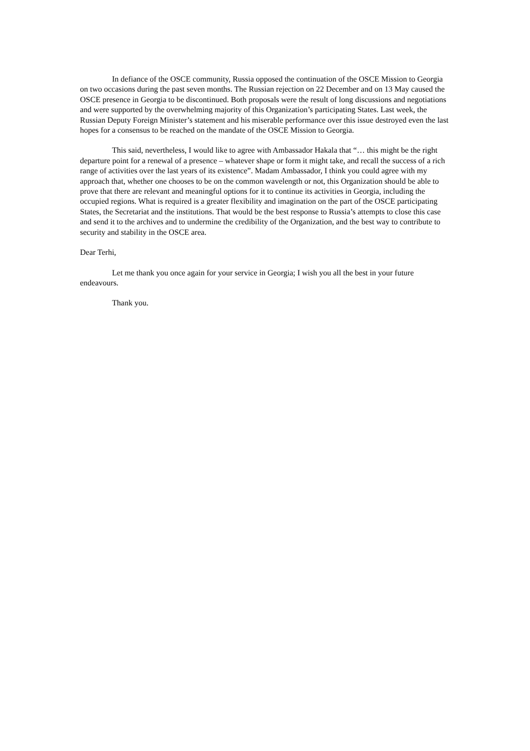In defiance of the OSCE community, Russia opposed the continuation of the OSCE Mission to Georgia on two occasions during the past seven months. The Russian rejection on 22 December and on 13 May caused the OSCE presence in Georgia to be discontinued. Both proposals were the result of long discussions and negotiations and were supported by the overwhelming majority of this Organization’s participating States. Last week, the Russian Deputy Foreign Minister’s statement and his miserable performance over this issue destroyed even the last hopes for a consensus to be reached on the mandate of the OSCE Mission to Georgia.
This said, nevertheless, I would like to agree with Ambassador Hakala that “… this might be the right departure point for a renewal of a presence – whatever shape or form it might take, and recall the success of a rich range of activities over the last years of its existence”. Madam Ambassador, I think you could agree with my approach that, whether one chooses to be on the common wavelength or not, this Organization should be able to prove that there are relevant and meaningful options for it to continue its activities in Georgia, including the occupied regions. What is required is a greater flexibility and imagination on the part of the OSCE participating States, the Secretariat and the institutions. That would be the best response to Russia’s attempts to close this case and send it to the archives and to undermine the credibility of the Organization, and the best way to contribute to security and stability in the OSCE area.
Dear Terhi,
Let me thank you once again for your service in Georgia; I wish you all the best in your future endeavours.
Thank you.